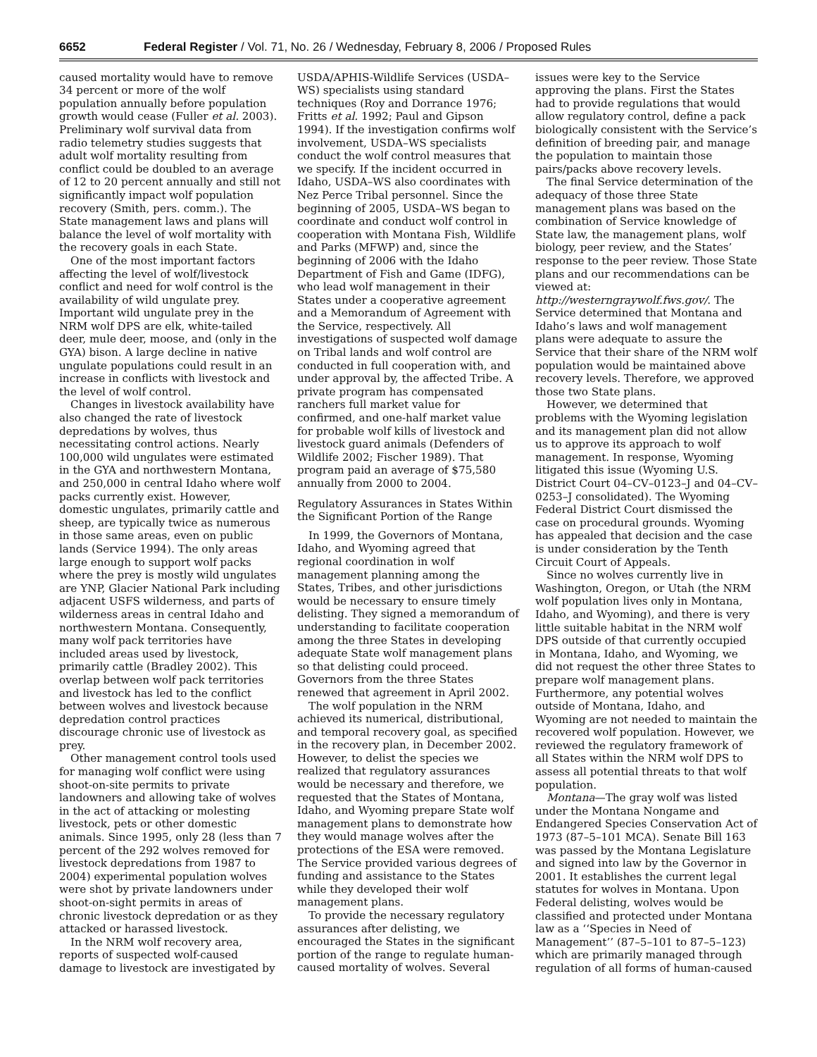6652 Federal Register / Vol. 71, No. 26 / Wednesday, February 8, 2006 / Proposed Rules
caused mortality would have to remove 34 percent or more of the wolf population annually before population growth would cease (Fuller et al. 2003). Preliminary wolf survival data from radio telemetry studies suggests that adult wolf mortality resulting from conflict could be doubled to an average of 12 to 20 percent annually and still not significantly impact wolf population recovery (Smith, pers. comm.). The State management laws and plans will balance the level of wolf mortality with the recovery goals in each State.
One of the most important factors affecting the level of wolf/livestock conflict and need for wolf control is the availability of wild ungulate prey. Important wild ungulate prey in the NRM wolf DPS are elk, white-tailed deer, mule deer, moose, and (only in the GYA) bison. A large decline in native ungulate populations could result in an increase in conflicts with livestock and the level of wolf control.
Changes in livestock availability have also changed the rate of livestock depredations by wolves, thus necessitating control actions. Nearly 100,000 wild ungulates were estimated in the GYA and northwestern Montana, and 250,000 in central Idaho where wolf packs currently exist. However, domestic ungulates, primarily cattle and sheep, are typically twice as numerous in those same areas, even on public lands (Service 1994). The only areas large enough to support wolf packs where the prey is mostly wild ungulates are YNP, Glacier National Park including adjacent USFS wilderness, and parts of wilderness areas in central Idaho and northwestern Montana. Consequently, many wolf pack territories have included areas used by livestock, primarily cattle (Bradley 2002). This overlap between wolf pack territories and livestock has led to the conflict between wolves and livestock because depredation control practices discourage chronic use of livestock as prey.
Other management control tools used for managing wolf conflict were using shoot-on-site permits to private landowners and allowing take of wolves in the act of attacking or molesting livestock, pets or other domestic animals. Since 1995, only 28 (less than 7 percent of the 292 wolves removed for livestock depredations from 1987 to 2004) experimental population wolves were shot by private landowners under shoot-on-sight permits in areas of chronic livestock depredation or as they attacked or harassed livestock.
In the NRM wolf recovery area, reports of suspected wolf-caused damage to livestock are investigated by
USDA/APHIS-Wildlife Services (USDA–WS) specialists using standard techniques (Roy and Dorrance 1976; Fritts et al. 1992; Paul and Gipson 1994). If the investigation confirms wolf involvement, USDA–WS specialists conduct the wolf control measures that we specify. If the incident occurred in Idaho, USDA–WS also coordinates with Nez Perce Tribal personnel. Since the beginning of 2005, USDA–WS began to coordinate and conduct wolf control in cooperation with Montana Fish, Wildlife and Parks (MFWP) and, since the beginning of 2006 with the Idaho Department of Fish and Game (IDFG), who lead wolf management in their States under a cooperative agreement and a Memorandum of Agreement with the Service, respectively. All investigations of suspected wolf damage on Tribal lands and wolf control are conducted in full cooperation with, and under approval by, the affected Tribe. A private program has compensated ranchers full market value for confirmed, and one-half market value for probable wolf kills of livestock and livestock guard animals (Defenders of Wildlife 2002; Fischer 1989). That program paid an average of $75,580 annually from 2000 to 2004.
Regulatory Assurances in States Within the Significant Portion of the Range
In 1999, the Governors of Montana, Idaho, and Wyoming agreed that regional coordination in wolf management planning among the States, Tribes, and other jurisdictions would be necessary to ensure timely delisting. They signed a memorandum of understanding to facilitate cooperation among the three States in developing adequate State wolf management plans so that delisting could proceed. Governors from the three States renewed that agreement in April 2002.
The wolf population in the NRM achieved its numerical, distributional, and temporal recovery goal, as specified in the recovery plan, in December 2002. However, to delist the species we realized that regulatory assurances would be necessary and therefore, we requested that the States of Montana, Idaho, and Wyoming prepare State wolf management plans to demonstrate how they would manage wolves after the protections of the ESA were removed. The Service provided various degrees of funding and assistance to the States while they developed their wolf management plans.
To provide the necessary regulatory assurances after delisting, we encouraged the States in the significant portion of the range to regulate human-caused mortality of wolves. Several
issues were key to the Service approving the plans. First the States had to provide regulations that would allow regulatory control, define a pack biologically consistent with the Service’s definition of breeding pair, and manage the population to maintain those pairs/packs above recovery levels.
The final Service determination of the adequacy of those three State management plans was based on the combination of Service knowledge of State law, the management plans, wolf biology, peer review, and the States’ response to the peer review. Those State plans and our recommendations can be viewed at: http://westerngraywolf.fws.gov/. The Service determined that Montana and Idaho’s laws and wolf management plans were adequate to assure the Service that their share of the NRM wolf population would be maintained above recovery levels. Therefore, we approved those two State plans.
However, we determined that problems with the Wyoming legislation and its management plan did not allow us to approve its approach to wolf management. In response, Wyoming litigated this issue (Wyoming U.S. District Court 04–CV–0123–J and 04–CV–0253–J consolidated). The Wyoming Federal District Court dismissed the case on procedural grounds. Wyoming has appealed that decision and the case is under consideration by the Tenth Circuit Court of Appeals.
Since no wolves currently live in Washington, Oregon, or Utah (the NRM wolf population lives only in Montana, Idaho, and Wyoming), and there is very little suitable habitat in the NRM wolf DPS outside of that currently occupied in Montana, Idaho, and Wyoming, we did not request the other three States to prepare wolf management plans. Furthermore, any potential wolves outside of Montana, Idaho, and Wyoming are not needed to maintain the recovered wolf population. However, we reviewed the regulatory framework of all States within the NRM wolf DPS to assess all potential threats to that wolf population.
Montana—The gray wolf was listed under the Montana Nongame and Endangered Species Conservation Act of 1973 (87–5–101 MCA). Senate Bill 163 was passed by the Montana Legislature and signed into law by the Governor in 2001. It establishes the current legal statutes for wolves in Montana. Upon Federal delisting, wolves would be classified and protected under Montana law as a ‘‘Species in Need of Management’’ (87–5–101 to 87–5–123) which are primarily managed through regulation of all forms of human-caused